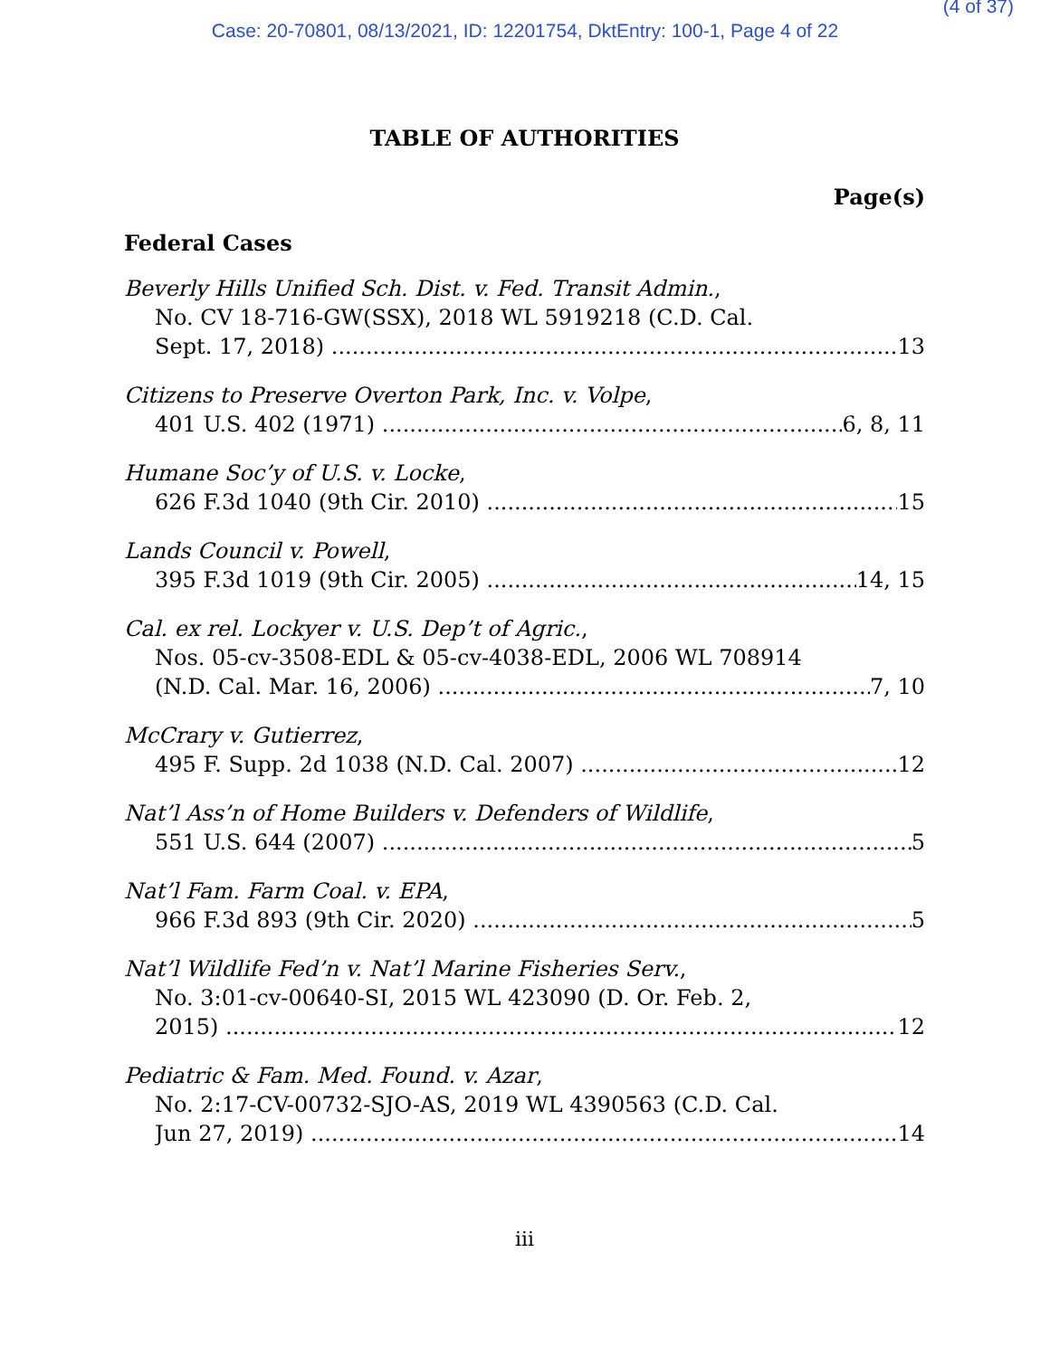(4 of 37)
Case: 20-70801, 08/13/2021, ID: 12201754, DktEntry: 100-1, Page 4 of 22
TABLE OF AUTHORITIES
Page(s)
Federal Cases
Beverly Hills Unified Sch. Dist. v. Fed. Transit Admin.,
No. CV 18-716-GW(SSX), 2018 WL 5919218 (C.D. Cal.
Sept. 17, 2018) 13
Citizens to Preserve Overton Park, Inc. v. Volpe,
401 U.S. 402 (1971) 6, 8, 11
Humane Soc’y of U.S. v. Locke,
626 F.3d 1040 (9th Cir. 2010) 15
Lands Council v. Powell,
395 F.3d 1019 (9th Cir. 2005) 14, 15
Cal. ex rel. Lockyer v. U.S. Dep’t of Agric.,
Nos. 05-cv-3508-EDL & 05-cv-4038-EDL, 2006 WL 708914
(N.D. Cal. Mar. 16, 2006) 7, 10
McCrary v. Gutierrez,
495 F. Supp. 2d 1038 (N.D. Cal. 2007) 12
Nat’l Ass’n of Home Builders v. Defenders of Wildlife,
551 U.S. 644 (2007) 5
Nat’l Fam. Farm Coal. v. EPA,
966 F.3d 893 (9th Cir. 2020) 5
Nat’l Wildlife Fed’n v. Nat’l Marine Fisheries Serv.,
No. 3:01-cv-00640-SI, 2015 WL 423090 (D. Or. Feb. 2,
2015) 12
Pediatric & Fam. Med. Found. v. Azar,
No. 2:17-CV-00732-SJO-AS, 2019 WL 4390563 (C.D. Cal.
Jun 27, 2019) 14
iii